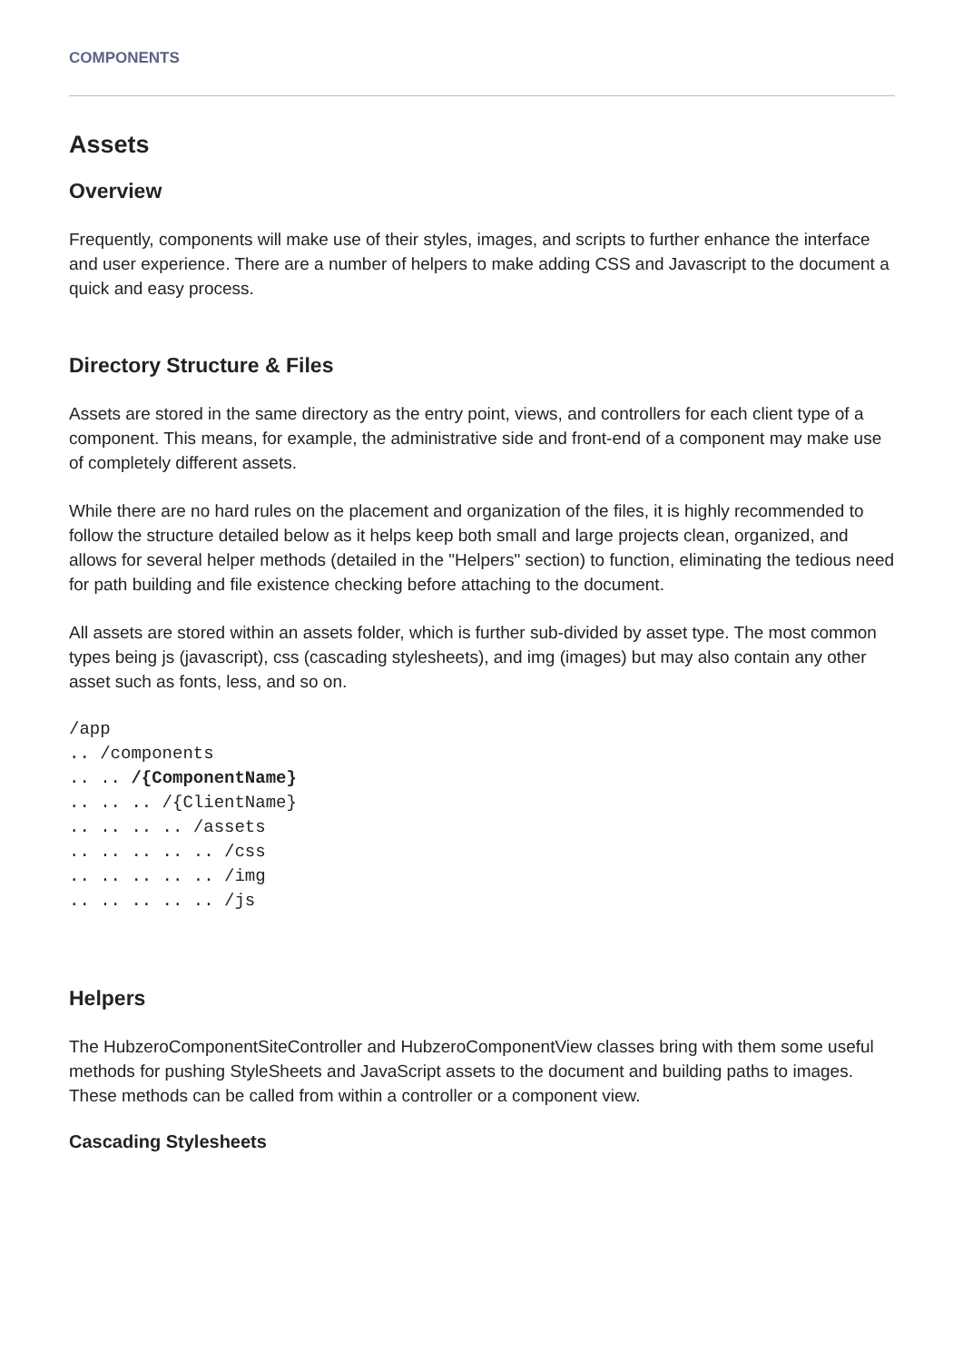COMPONENTS
Assets
Overview
Frequently, components will make use of their styles, images, and scripts to further enhance the interface and user experience. There are a number of helpers to make adding CSS and Javascript to the document a quick and easy process.
Directory Structure & Files
Assets are stored in the same directory as the entry point, views, and controllers for each client type of a component. This means, for example, the administrative side and front-end of a component may make use of completely different assets.
While there are no hard rules on the placement and organization of the files, it is highly recommended to follow the structure detailed below as it helps keep both small and large projects clean, organized, and allows for several helper methods (detailed in the "Helpers" section) to function, eliminating the tedious need for path building and file existence checking before attaching to the document.
All assets are stored within an assets folder, which is further sub-divided by asset type. The most common types being js (javascript), css (cascading stylesheets), and img (images) but may also contain any other asset such as fonts, less, and so on.
/app
.. /components
.. .. /{ComponentName}
.. .. .. /{ClientName}
.. .. .. .. /assets
.. .. .. .. .. /css
.. .. .. .. .. /img
.. .. .. .. .. /js
Helpers
The HubzeroComponentSiteController and HubzeroComponentView classes bring with them some useful methods for pushing StyleSheets and JavaScript assets to the document and building paths to images. These methods can be called from within a controller or a component view.
Cascading Stylesheets